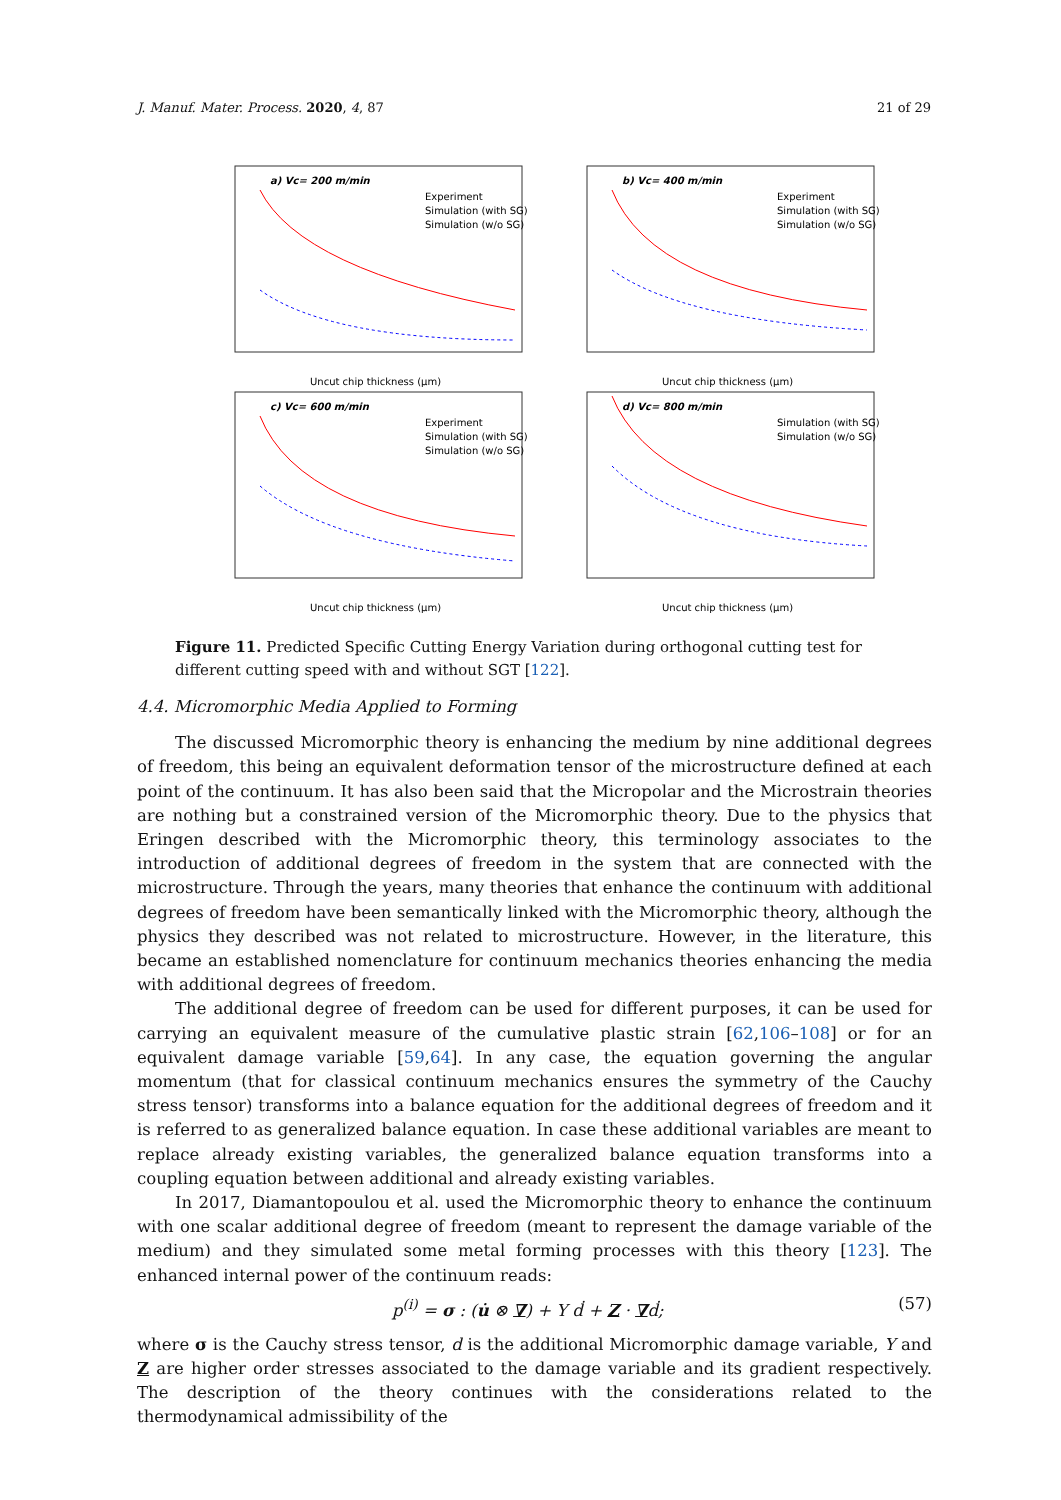J. Manuf. Mater. Process. 2020, 4, 87 21 of 29
a) Vc= 200 m/min
Experiment
Simulation (with SG)
Simulation (w/o SG)
Uncut chip thickness (μm)
b) Vc= 400 m/min
Experiment
Simulation (with SG)
Simulation (w/o SG)
Uncut chip thickness (μm)
c) Vc= 600 m/min
Experiment
Simulation (with SG)
Simulation (w/o SG)
Uncut chip thickness (μm)
d) Vc= 800 m/min
Simulation (with SG)
Simulation (w/o SG)
Uncut chip thickness (μm)
Figure 11. Predicted Specific Cutting Energy Variation during orthogonal cutting test for different cutting speed with and without SGT [122].
4.4. Micromorphic Media Applied to Forming
The discussed Micromorphic theory is enhancing the medium by nine additional degrees of freedom, this being an equivalent deformation tensor of the microstructure defined at each point of the continuum. It has also been said that the Micropolar and the Microstrain theories are nothing but a constrained version of the Micromorphic theory. Due to the physics that Eringen described with the Micromorphic theory, this terminology associates to the introduction of additional degrees of freedom in the system that are connected with the microstructure. Through the years, many theories that enhance the continuum with additional degrees of freedom have been semantically linked with the Micromorphic theory, although the physics they described was not related to microstructure. However, in the literature, this became an established nomenclature for continuum mechanics theories enhancing the media with additional degrees of freedom.
The additional degree of freedom can be used for different purposes, it can be used for carrying an equivalent measure of the cumulative plastic strain [62,106–108] or for an equivalent damage variable [59,64]. In any case, the equation governing the angular momentum (that for classical continuum mechanics ensures the symmetry of the Cauchy stress tensor) transforms into a balance equation for the additional degrees of freedom and it is referred to as generalized balance equation. In case these additional variables are meant to replace already existing variables, the generalized balance equation transforms into a coupling equation between additional and already existing variables.
In 2017, Diamantopoulou et al. used the Micromorphic theory to enhance the continuum with one scalar additional degree of freedom (meant to represent the damage variable of the medium) and they simulated some metal forming processes with this theory [123]. The enhanced internal power of the continuum reads:
p<sup>(i)</sup> = σ : (u̇ ⊗ ∇) + Y ḋ + Z · ∇ḋ; (57)
where σ is the Cauchy stress tensor, d is the additional Micromorphic damage variable, Y and Z are higher order stresses associated to the damage variable and its gradient respectively. The description of the theory continues with the considerations related to the thermodynamical admissibility of the